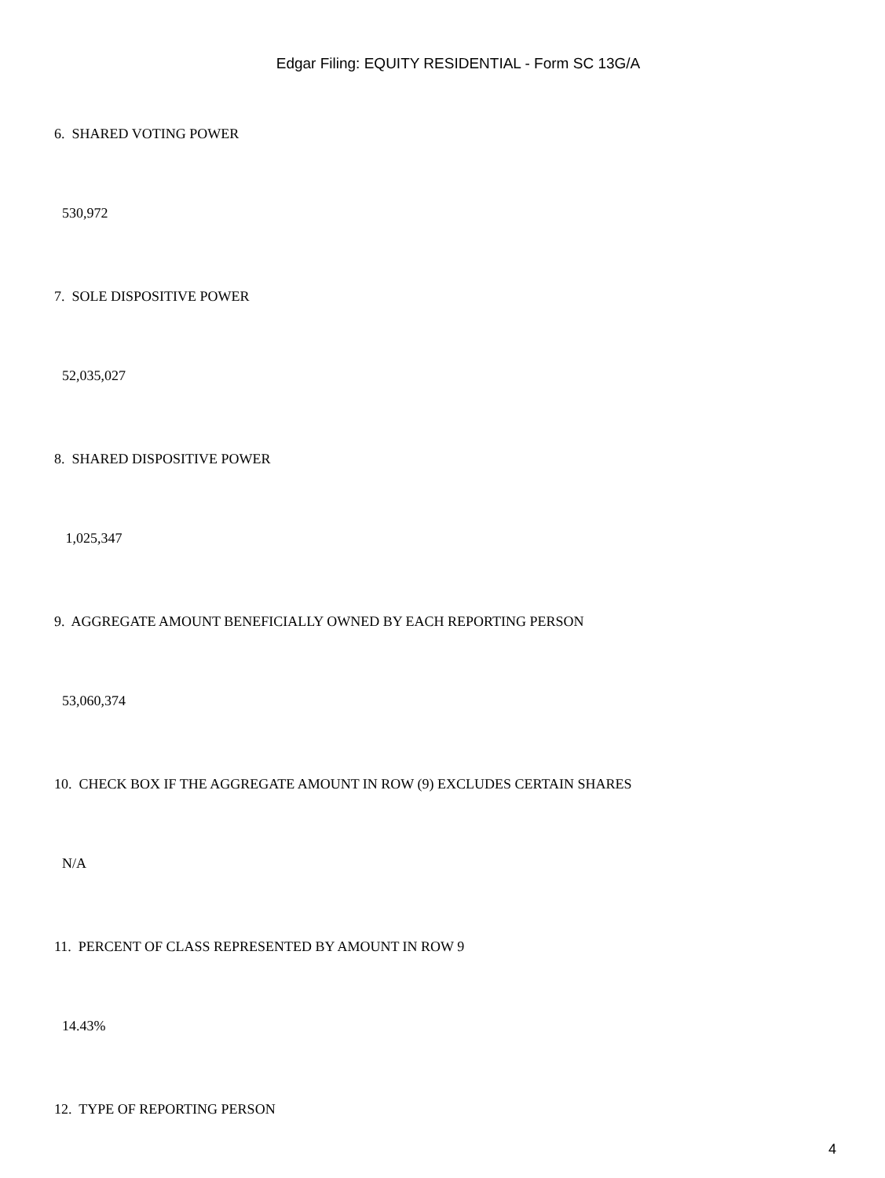Edgar Filing: EQUITY RESIDENTIAL - Form SC 13G/A
6. SHARED VOTING POWER
530,972
7. SOLE DISPOSITIVE POWER
52,035,027
8. SHARED DISPOSITIVE POWER
1,025,347
9. AGGREGATE AMOUNT BENEFICIALLY OWNED BY EACH REPORTING PERSON
53,060,374
10. CHECK BOX IF THE AGGREGATE AMOUNT IN ROW (9) EXCLUDES CERTAIN SHARES
N/A
11. PERCENT OF CLASS REPRESENTED BY AMOUNT IN ROW 9
14.43%
12. TYPE OF REPORTING PERSON
4